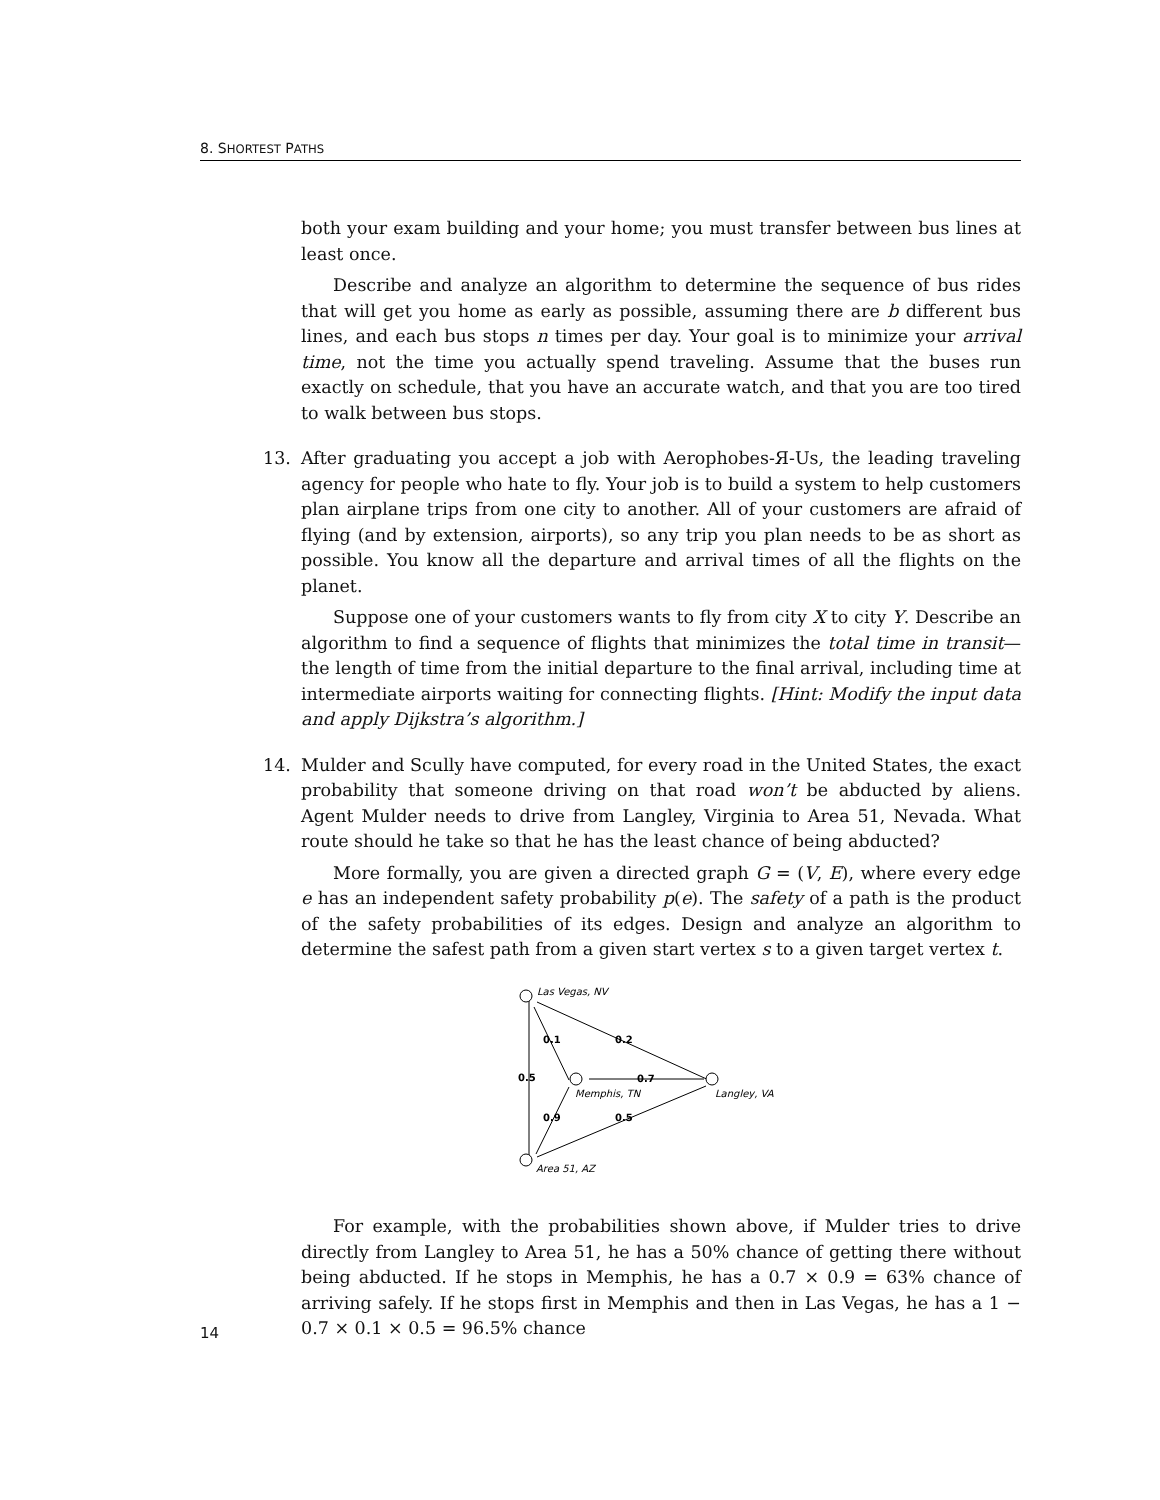8. SHORTEST PATHS
both your exam building and your home; you must transfer between bus lines at least once.
Describe and analyze an algorithm to determine the sequence of bus rides that will get you home as early as possible, assuming there are b different bus lines, and each bus stops n times per day. Your goal is to minimize your arrival time, not the time you actually spend traveling. Assume that the buses run exactly on schedule, that you have an accurate watch, and that you are too tired to walk between bus stops.
13.
After graduating you accept a job with Aerophobes-Я-Us, the leading traveling agency for people who hate to fly. Your job is to build a system to help customers plan airplane trips from one city to another. All of your customers are afraid of flying (and by extension, airports), so any trip you plan needs to be as short as possible. You know all the departure and arrival times of all the flights on the planet.
Suppose one of your customers wants to fly from city X to city Y. Describe an algorithm to find a sequence of flights that minimizes the total time in transit—the length of time from the initial departure to the final arrival, including time at intermediate airports waiting for connecting flights. [Hint: Modify the input data and apply Dijkstra’s algorithm.]
14.
Mulder and Scully have computed, for every road in the United States, the exact probability that someone driving on that road won’t be abducted by aliens. Agent Mulder needs to drive from Langley, Virginia to Area 51, Nevada. What route should he take so that he has the least chance of being abducted?
More formally, you are given a directed graph G = (V, E), where every edge e has an independent safety probability p(e). The safety of a path is the product of the safety probabilities of its edges. Design and analyze an algorithm to determine the safest path from a given start vertex s to a given target vertex t.
Las Vegas, NV
Memphis, TN
Langley, VA
Area 51, AZ
0.1
0.2
0.5
0.7
0.9
0.5
For example, with the probabilities shown above, if Mulder tries to drive directly from Langley to Area 51, he has a 50% chance of getting there without being abducted. If he stops in Memphis, he has a 0.7 × 0.9 = 63% chance of arriving safely. If he stops first in Memphis and then in Las Vegas, he has a 1 − 0.7 × 0.1 × 0.5 = 96.5% chance
14